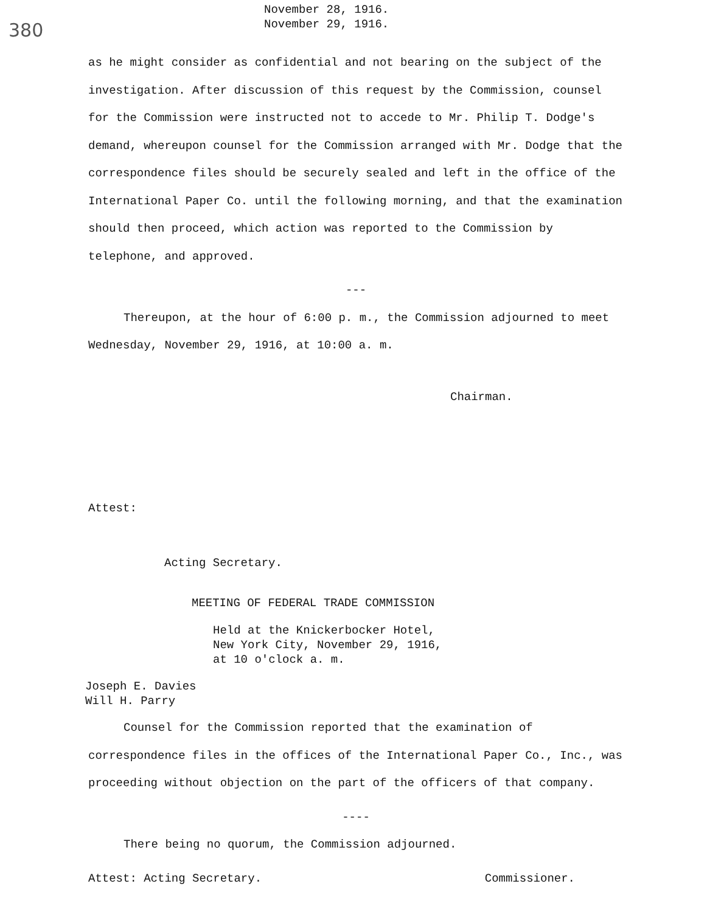380
November 28, 1916.
November 29, 1916.
as he might consider as confidential and not bearing on the subject of the investigation. After discussion of this request by the Commission, counsel for the Commission were instructed not to accede to Mr. Philip T. Dodge's demand, whereupon counsel for the Commission arranged with Mr. Dodge that the correspondence files should be securely sealed and left in the office of the International Paper Co. until the following morning, and that the examination should then proceed, which action was reported to the Commission by telephone, and approved.
---
Thereupon, at the hour of 6:00 p. m., the Commission adjourned to meet Wednesday, November 29, 1916, at 10:00 a. m.
Chairman.
Attest:
Acting Secretary.
MEETING OF FEDERAL TRADE COMMISSION
Held at the Knickerbocker Hotel,
New York City, November 29, 1916,
at 10 o'clock a. m.
Joseph E. Davies
Will H. Parry
Counsel for the Commission reported that the examination of correspondence files in the offices of the International Paper Co., Inc., was proceeding without objection on the part of the officers of that company.
----
There being no quorum, the Commission adjourned.
Attest: Acting Secretary. Commissioner.